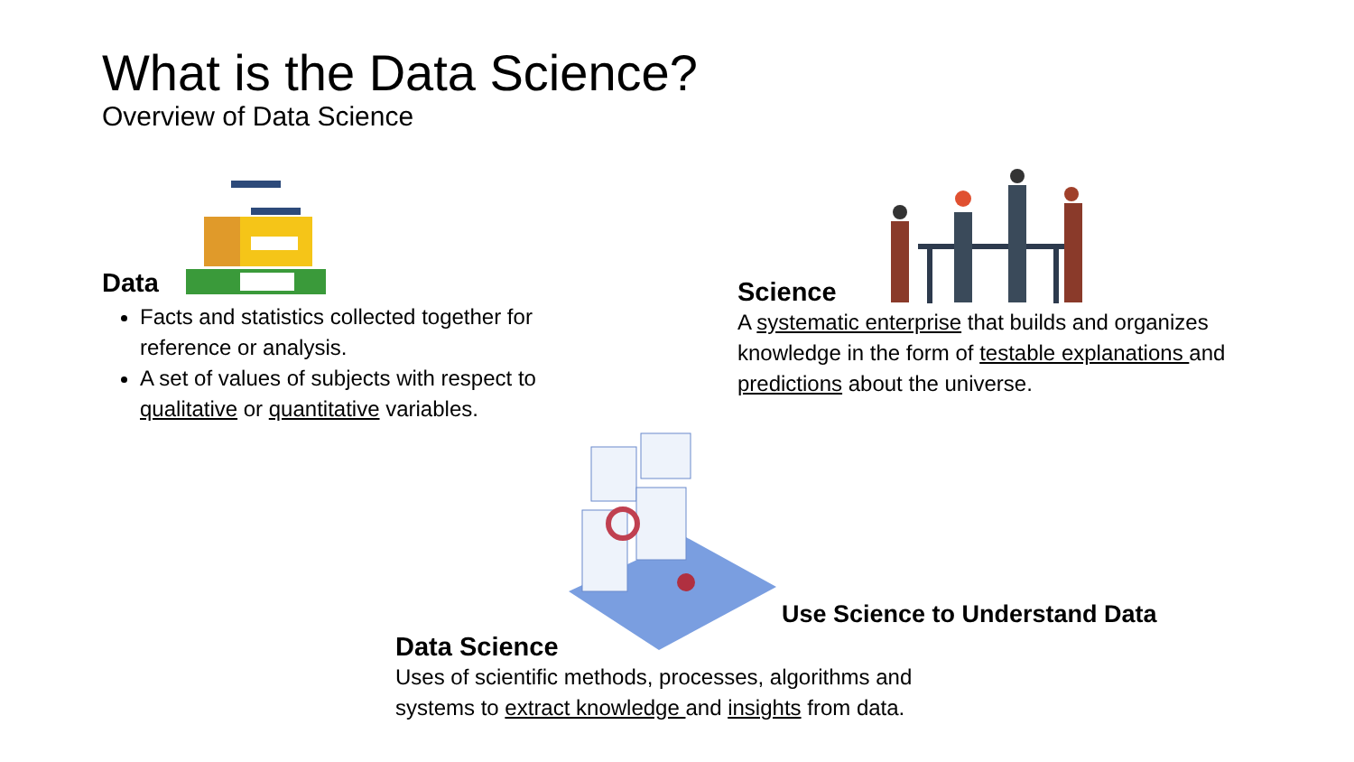What is the Data Science?
Overview of Data Science
Data
Facts and statistics collected together for reference or analysis.
A set of values of subjects with respect to qualitative or quantitative variables.
Science
A systematic enterprise that builds and organizes knowledge in the form of testable explanations and predictions about the universe.
Use Science to Understand Data
Data Science
Uses of scientific methods, processes, algorithms and systems to extract knowledge and insights from data.